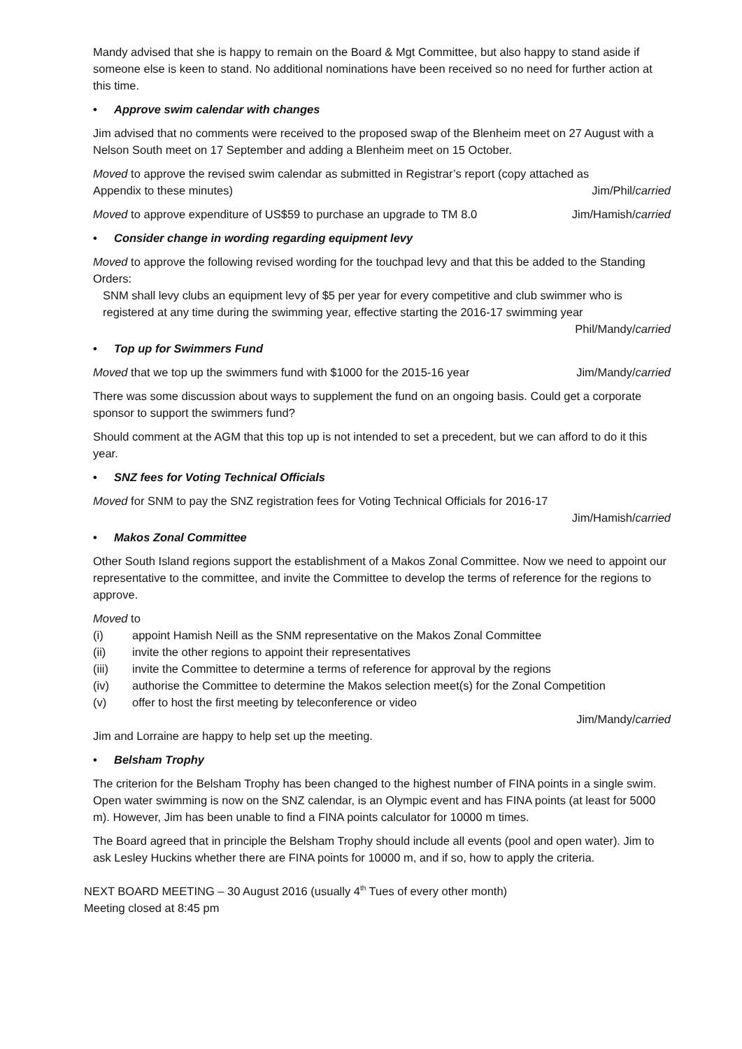Mandy advised that she is happy to remain on the Board & Mgt Committee, but also happy to stand aside if someone else is keen to stand. No additional nominations have been received so no need for further action at this time.
• Approve swim calendar with changes
Jim advised that no comments were received to the proposed swap of the Blenheim meet on 27 August with a Nelson South meet on 17 September and adding a Blenheim meet on 15 October.
Moved to approve the revised swim calendar as submitted in Registrar’s report (copy attached as
Appendix to these minutes) Jim/Phil/carried
Moved to approve expenditure of US$59 to purchase an upgrade to TM 8.0 Jim/Hamish/carried
• Consider change in wording regarding equipment levy
Moved to approve the following revised wording for the touchpad levy and that this be added to the Standing Orders:
SNM shall levy clubs an equipment levy of $5 per year for every competitive and club swimmer who is registered at any time during the swimming year, effective starting the 2016-17 swimming year
Phil/Mandy/carried
• Top up for Swimmers Fund
Moved that we top up the swimmers fund with $1000 for the 2015-16 year Jim/Mandy/carried
There was some discussion about ways to supplement the fund on an ongoing basis. Could get a corporate sponsor to support the swimmers fund?
Should comment at the AGM that this top up is not intended to set a precedent, but we can afford to do it this year.
• SNZ fees for Voting Technical Officials
Moved for SNM to pay the SNZ registration fees for Voting Technical Officials for 2016-17
Jim/Hamish/carried
• Makos Zonal Committee
Other South Island regions support the establishment of a Makos Zonal Committee. Now we need to appoint our representative to the committee, and invite the Committee to develop the terms of reference for the regions to approve.
Moved to
(i) appoint Hamish Neill as the SNM representative on the Makos Zonal Committee
(ii) invite the other regions to appoint their representatives
(iii) invite the Committee to determine a terms of reference for approval by the regions
(iv) authorise the Committee to determine the Makos selection meet(s) for the Zonal Competition
(v) offer to host the first meeting by teleconference or video
Jim/Mandy/carried
Jim and Lorraine are happy to help set up the meeting.
• Belsham Trophy
The criterion for the Belsham Trophy has been changed to the highest number of FINA points in a single swim. Open water swimming is now on the SNZ calendar, is an Olympic event and has FINA points (at least for 5000 m). However, Jim has been unable to find a FINA points calculator for 10000 m times.
The Board agreed that in principle the Belsham Trophy should include all events (pool and open water). Jim to ask Lesley Huckins whether there are FINA points for 10000 m, and if so, how to apply the criteria.
NEXT BOARD MEETING – 30 August 2016 (usually 4<sup>th</sup> Tues of every other month)
Meeting closed at 8:45 pm